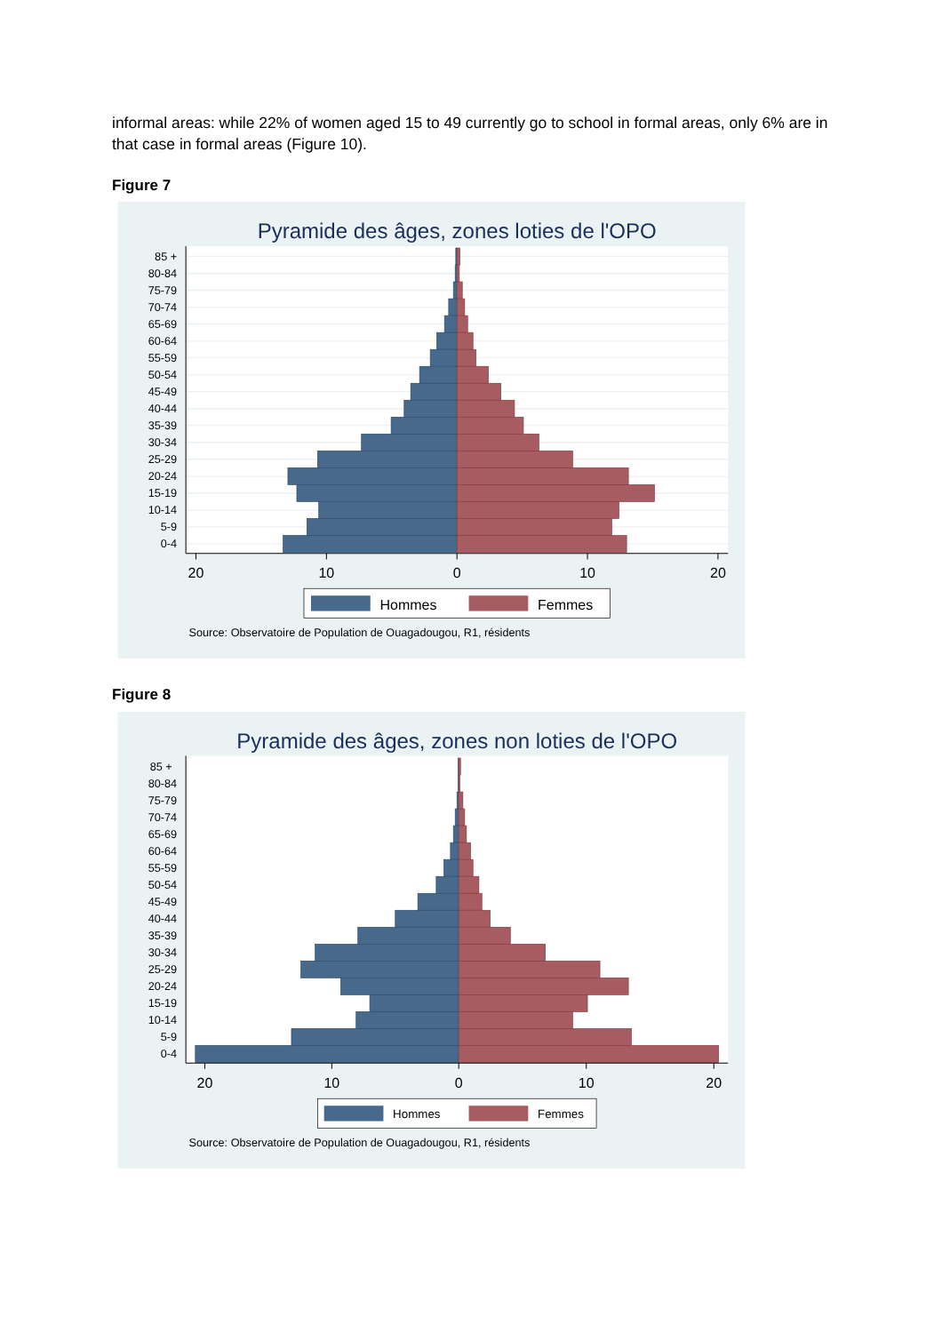informal areas: while 22% of women aged 15 to 49 currently go to school in formal areas, only 6% are in that case in formal areas (Figure 10).
Figure 7
Pyramide des âges, zones loties de l'OPO
85 +
80-84
75-79
70-74
65-69
60-64
55-59
50-54
45-49
40-44
35-39
30-34
25-29
20-24
15-19
10-14
5-9
0-4
20
10
0
10
20
Hommes
Femmes
Source: Observatoire de Population de Ouagadougou, R1, résidents
Figure 8
Pyramide des âges, zones non loties de l'OPO
85 +
80-84
75-79
70-74
65-69
60-64
55-59
50-54
45-49
40-44
35-39
30-34
25-29
20-24
15-19
10-14
5-9
0-4
20
10
0
10
20
Hommes
Femmes
Source: Observatoire de Population de Ouagadougou, R1, résidents